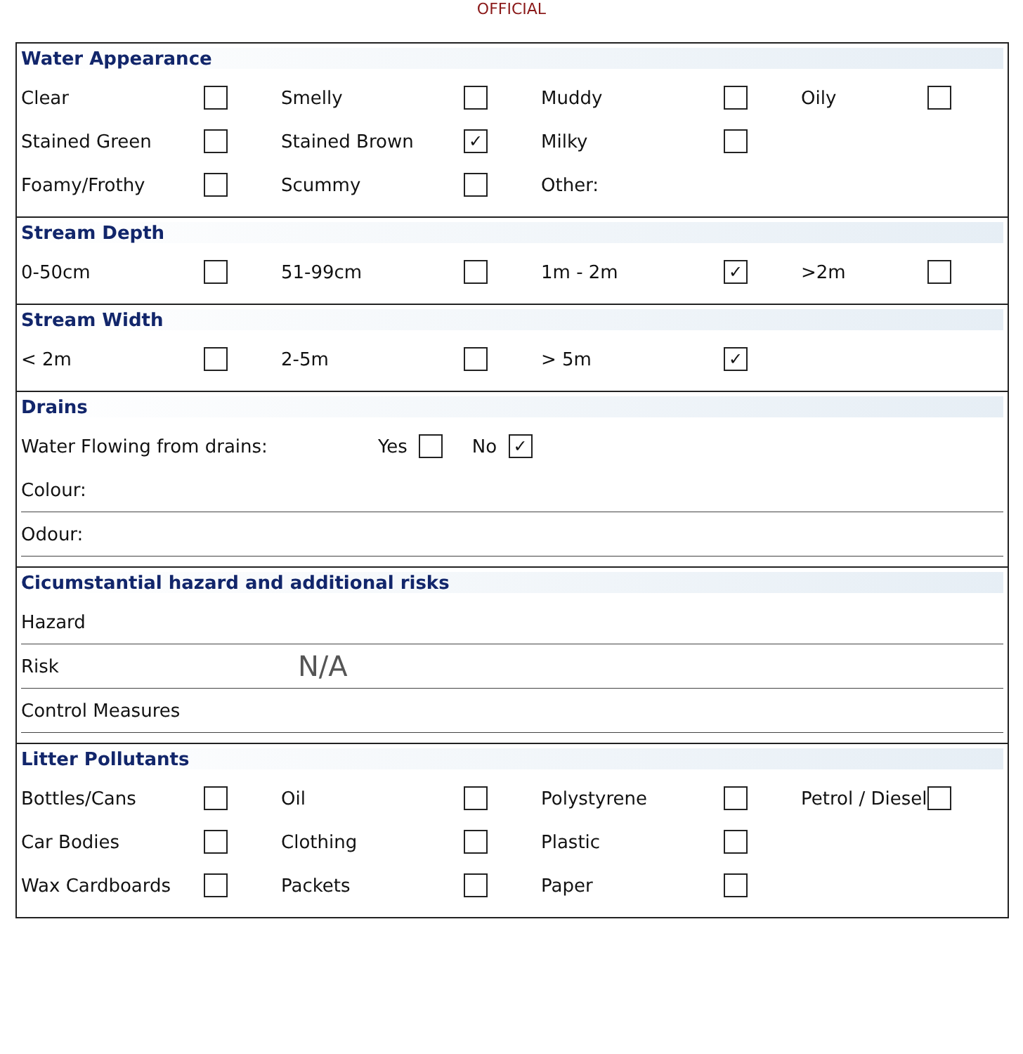OFFICIAL
Water Appearance
Clear Smelly Muddy Oily
Stained Green Stained Brown ✓ Milky
Foamy/Frothy Scummy Other:
Stream Depth
0-50cm 51-99cm 1m - 2m ✓ >2m
Stream Width
< 2m 2-5m > 5m ✓
Drains
Water Flowing from drains: Yes No ✓
Colour:
Odour:
Cicumstantial hazard and additional risks
Hazard
Risk N/A
Control Measures
Litter Pollutants
Bottles/Cans Oil Polystyrene Petrol / Diesel
Car Bodies Clothing Plastic
Wax Cardboards Packets Paper